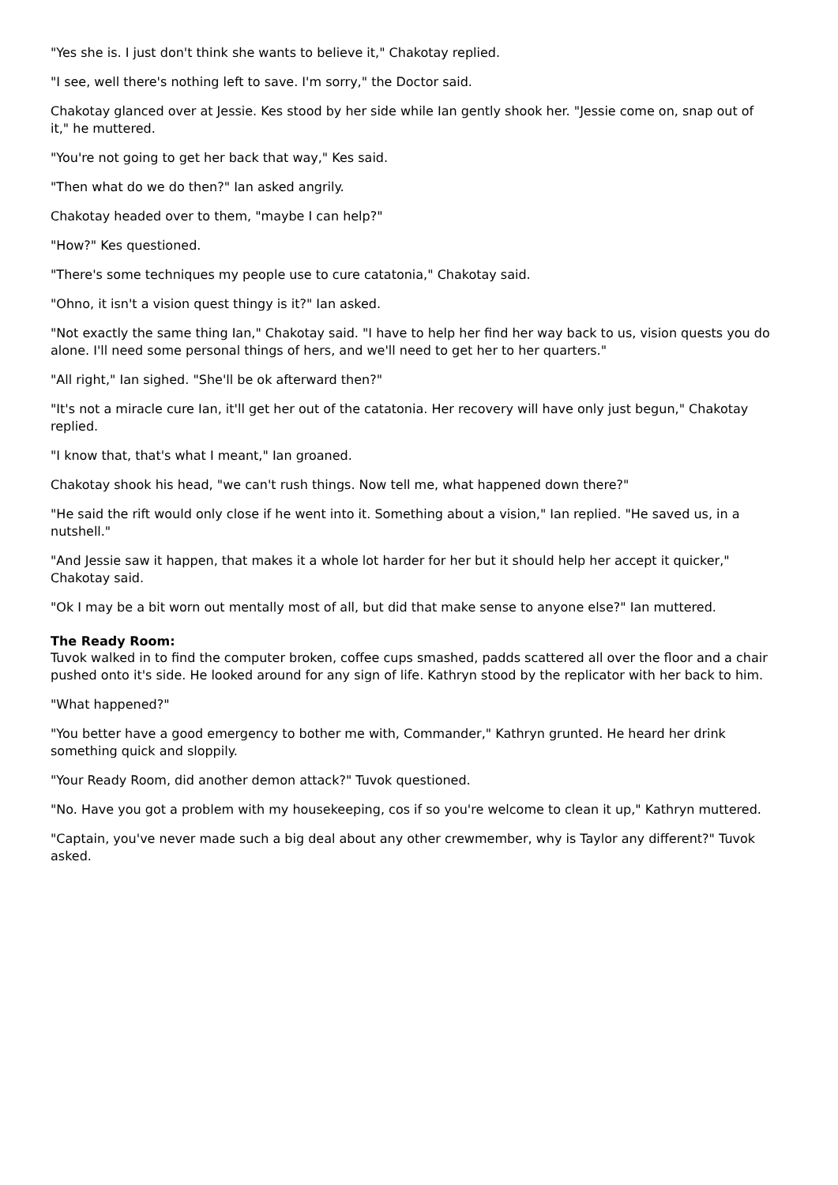"Yes she is. I just don't think she wants to believe it," Chakotay replied.
"I see, well there's nothing left to save. I'm sorry," the Doctor said.
Chakotay glanced over at Jessie. Kes stood by her side while Ian gently shook her. "Jessie come on, snap out of it," he muttered.
"You're not going to get her back that way," Kes said.
"Then what do we do then?" Ian asked angrily.
Chakotay headed over to them, "maybe I can help?"
"How?" Kes questioned.
"There's some techniques my people use to cure catatonia," Chakotay said.
"Ohno, it isn't a vision quest thingy is it?" Ian asked.
"Not exactly the same thing Ian," Chakotay said. "I have to help her find her way back to us, vision quests you do alone. I'll need some personal things of hers, and we'll need to get her to her quarters."
"All right," Ian sighed. "She'll be ok afterward then?"
"It's not a miracle cure Ian, it'll get her out of the catatonia. Her recovery will have only just begun," Chakotay replied.
"I know that, that's what I meant," Ian groaned.
Chakotay shook his head, "we can't rush things. Now tell me, what happened down there?"
"He said the rift would only close if he went into it. Something about a vision," Ian replied. "He saved us, in a nutshell."
"And Jessie saw it happen, that makes it a whole lot harder for her but it should help her accept it quicker," Chakotay said.
"Ok I may be a bit worn out mentally most of all, but did that make sense to anyone else?" Ian muttered.
The Ready Room:
Tuvok walked in to find the computer broken, coffee cups smashed, padds scattered all over the floor and a chair pushed onto it's side. He looked around for any sign of life. Kathryn stood by the replicator with her back to him.
"What happened?"
"You better have a good emergency to bother me with, Commander," Kathryn grunted. He heard her drink something quick and sloppily.
"Your Ready Room, did another demon attack?" Tuvok questioned.
"No. Have you got a problem with my housekeeping, cos if so you're welcome to clean it up," Kathryn muttered.
"Captain, you've never made such a big deal about any other crewmember, why is Taylor any different?" Tuvok asked.